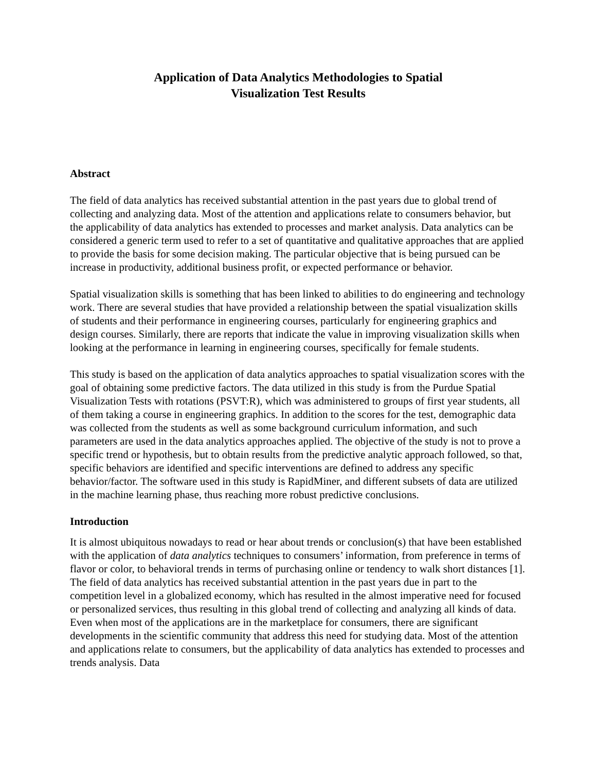Application of Data Analytics Methodologies to Spatial
Visualization Test Results
Abstract
The field of data analytics has received substantial attention in the past years due to global trend of collecting and analyzing data. Most of the attention and applications relate to consumers behavior, but the applicability of data analytics has extended to processes and market analysis. Data analytics can be considered a generic term used to refer to a set of quantitative and qualitative approaches that are applied to provide the basis for some decision making. The particular objective that is being pursued can be increase in productivity, additional business profit, or expected performance or behavior.
Spatial visualization skills is something that has been linked to abilities to do engineering and technology work. There are several studies that have provided a relationship between the spatial visualization skills of students and their performance in engineering courses, particularly for engineering graphics and design courses. Similarly, there are reports that indicate the value in improving visualization skills when looking at the performance in learning in engineering courses, specifically for female students.
This study is based on the application of data analytics approaches to spatial visualization scores with the goal of obtaining some predictive factors. The data utilized in this study is from the Purdue Spatial Visualization Tests with rotations (PSVT:R), which was administered to groups of first year students, all of them taking a course in engineering graphics. In addition to the scores for the test, demographic data was collected from the students as well as some background curriculum information, and such parameters are used in the data analytics approaches applied. The objective of the study is not to prove a specific trend or hypothesis, but to obtain results from the predictive analytic approach followed, so that, specific behaviors are identified and specific interventions are defined to address any specific behavior/factor. The software used in this study is RapidMiner, and different subsets of data are utilized in the machine learning phase, thus reaching more robust predictive conclusions.
Introduction
It is almost ubiquitous nowadays to read or hear about trends or conclusion(s) that have been established with the application of data analytics techniques to consumers’ information, from preference in terms of flavor or color, to behavioral trends in terms of purchasing online or tendency to walk short distances [1]. The field of data analytics has received substantial attention in the past years due in part to the competition level in a globalized economy, which has resulted in the almost imperative need for focused or personalized services, thus resulting in this global trend of collecting and analyzing all kinds of data. Even when most of the applications are in the marketplace for consumers, there are significant developments in the scientific community that address this need for studying data. Most of the attention and applications relate to consumers, but the applicability of data analytics has extended to processes and trends analysis. Data